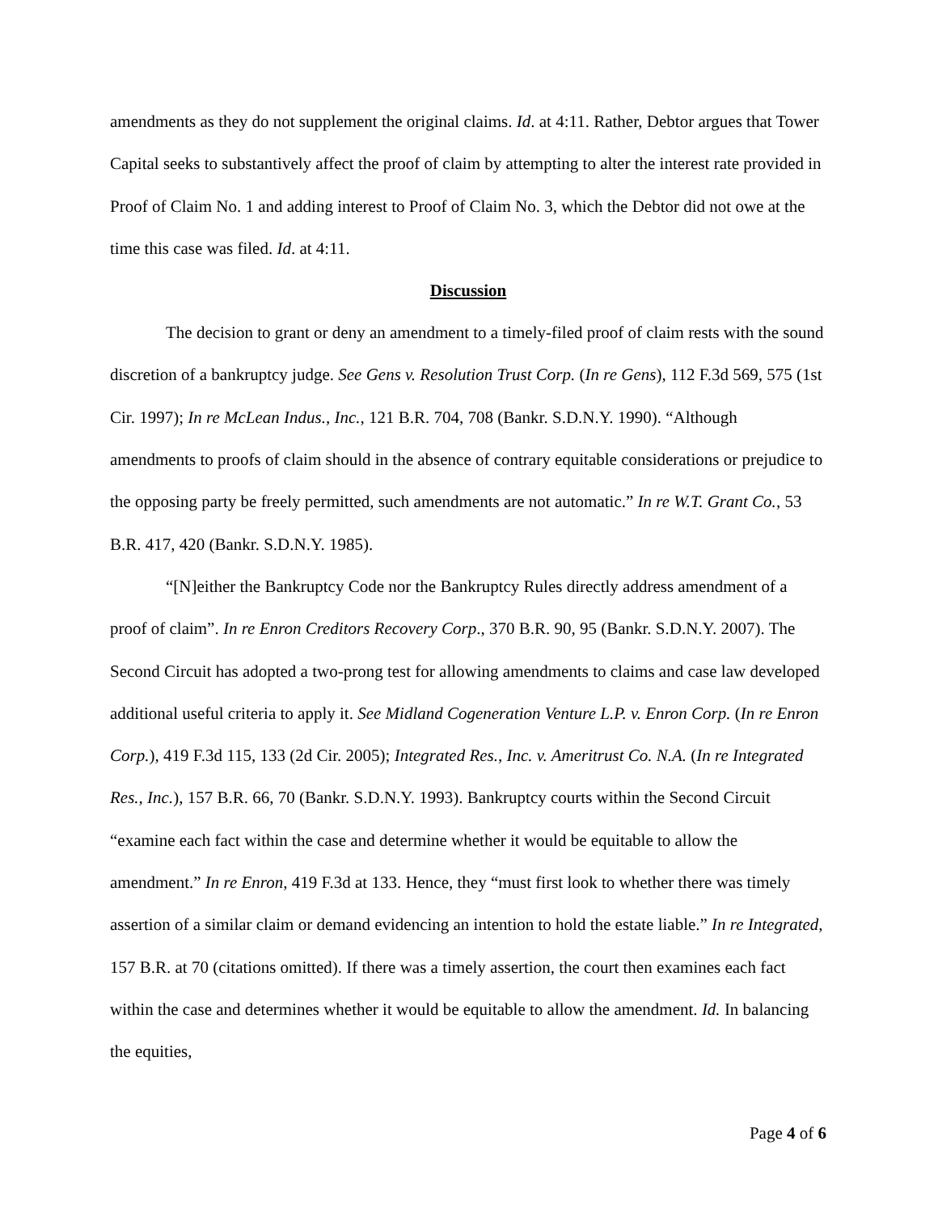amendments as they do not supplement the original claims. Id. at 4:11. Rather, Debtor argues that Tower Capital seeks to substantively affect the proof of claim by attempting to alter the interest rate provided in Proof of Claim No. 1 and adding interest to Proof of Claim No. 3, which the Debtor did not owe at the time this case was filed. Id. at 4:11.
Discussion
The decision to grant or deny an amendment to a timely-filed proof of claim rests with the sound discretion of a bankruptcy judge. See Gens v. Resolution Trust Corp. (In re Gens), 112 F.3d 569, 575 (1st Cir. 1997); In re McLean Indus., Inc., 121 B.R. 704, 708 (Bankr. S.D.N.Y. 1990). “Although amendments to proofs of claim should in the absence of contrary equitable considerations or prejudice to the opposing party be freely permitted, such amendments are not automatic.” In re W.T. Grant Co., 53 B.R. 417, 420 (Bankr. S.D.N.Y. 1985).
“[N]either the Bankruptcy Code nor the Bankruptcy Rules directly address amendment of a proof of claim”. In re Enron Creditors Recovery Corp., 370 B.R. 90, 95 (Bankr. S.D.N.Y. 2007). The Second Circuit has adopted a two-prong test for allowing amendments to claims and case law developed additional useful criteria to apply it. See Midland Cogeneration Venture L.P. v. Enron Corp. (In re Enron Corp.), 419 F.3d 115, 133 (2d Cir. 2005); Integrated Res., Inc. v. Ameritrust Co. N.A. (In re Integrated Res., Inc.), 157 B.R. 66, 70 (Bankr. S.D.N.Y. 1993). Bankruptcy courts within the Second Circuit “examine each fact within the case and determine whether it would be equitable to allow the amendment.” In re Enron, 419 F.3d at 133. Hence, they “must first look to whether there was timely assertion of a similar claim or demand evidencing an intention to hold the estate liable.” In re Integrated, 157 B.R. at 70 (citations omitted). If there was a timely assertion, the court then examines each fact within the case and determines whether it would be equitable to allow the amendment. Id. In balancing the equities,
Page 4 of 6